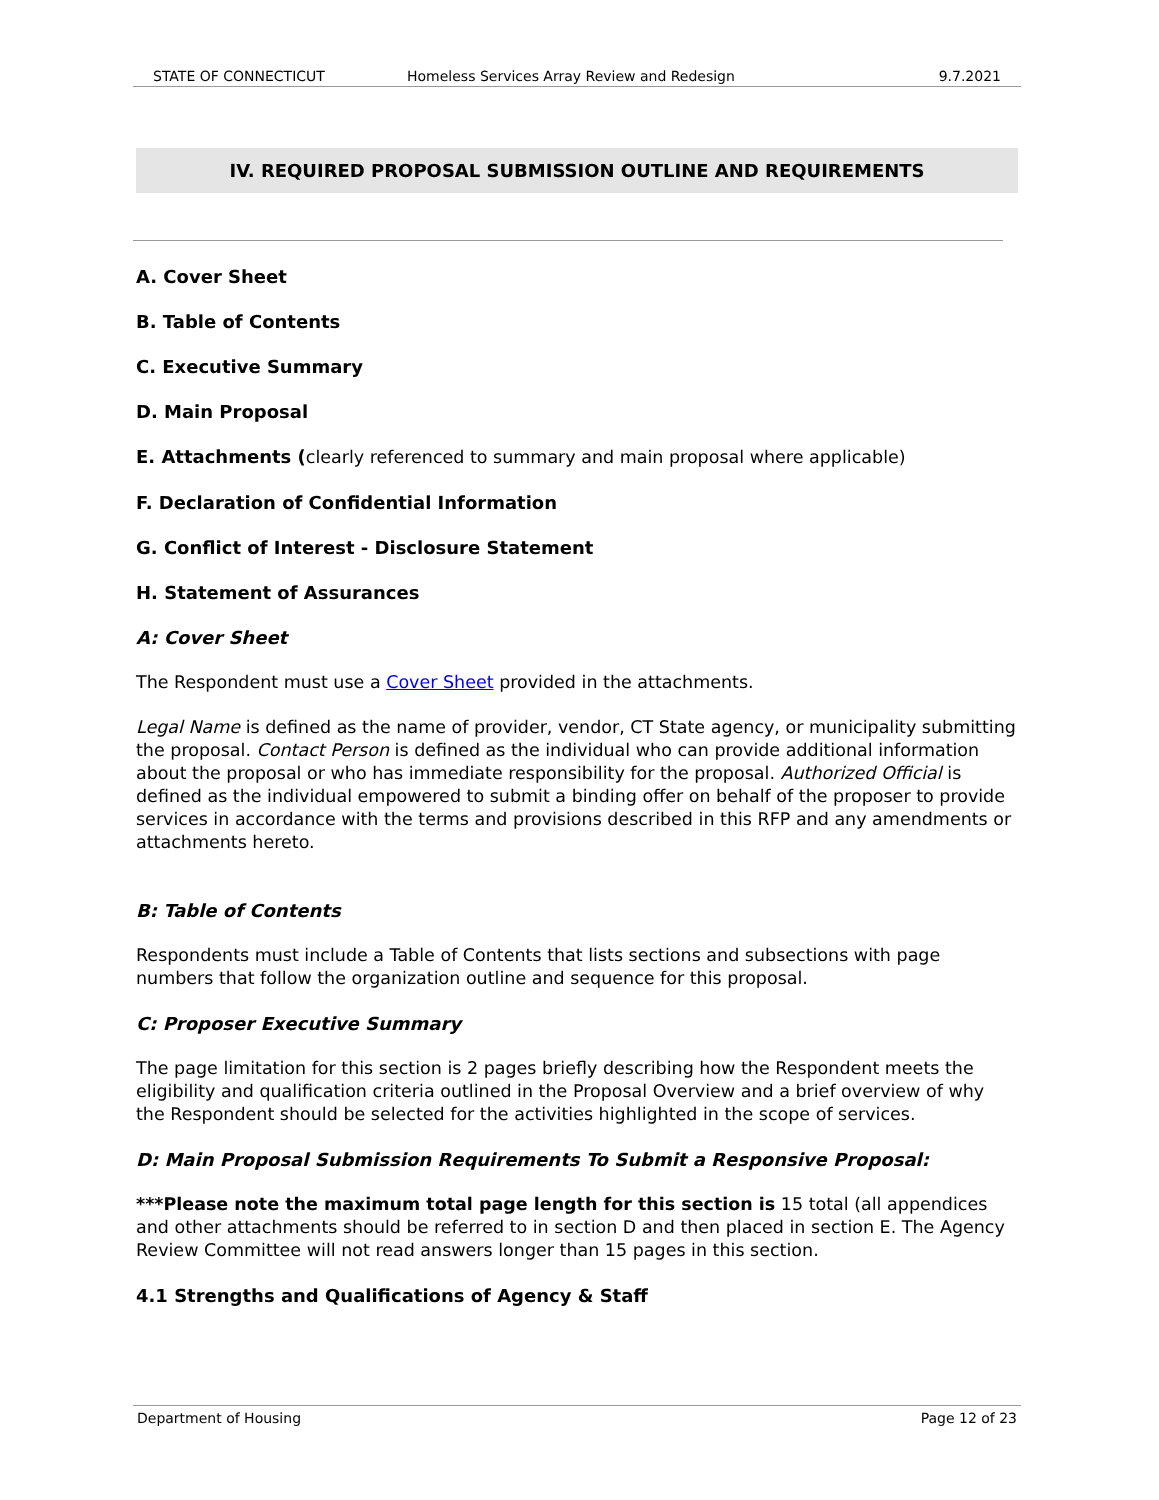STATE OF CONNECTICUT Homeless Services Array Review and Redesign 9.7.2021
IV. REQUIRED PROPOSAL SUBMISSION OUTLINE AND REQUIREMENTS
A. Cover Sheet
B. Table of Contents
C. Executive Summary
D. Main Proposal
E. Attachments (clearly referenced to summary and main proposal where applicable)
F. Declaration of Confidential Information
G. Conflict of Interest - Disclosure Statement
H. Statement of Assurances
A: Cover Sheet
The Respondent must use a Cover Sheet provided in the attachments.
Legal Name is defined as the name of provider, vendor, CT State agency, or municipality submitting the proposal. Contact Person is defined as the individual who can provide additional information about the proposal or who has immediate responsibility for the proposal. Authorized Official is defined as the individual empowered to submit a binding offer on behalf of the proposer to provide services in accordance with the terms and provisions described in this RFP and any amendments or attachments hereto.
B: Table of Contents
Respondents must include a Table of Contents that lists sections and subsections with page numbers that follow the organization outline and sequence for this proposal.
C: Proposer Executive Summary
The page limitation for this section is 2 pages briefly describing how the Respondent meets the eligibility and qualification criteria outlined in the Proposal Overview and a brief overview of why the Respondent should be selected for the activities highlighted in the scope of services.
D: Main Proposal Submission Requirements To Submit a Responsive Proposal:
***Please note the maximum total page length for this section is 15 total (all appendices and other attachments should be referred to in section D and then placed in section E. The Agency Review Committee will not read answers longer than 15 pages in this section.
4.1 Strengths and Qualifications of Agency & Staff
Department of Housing Page 12 of 23